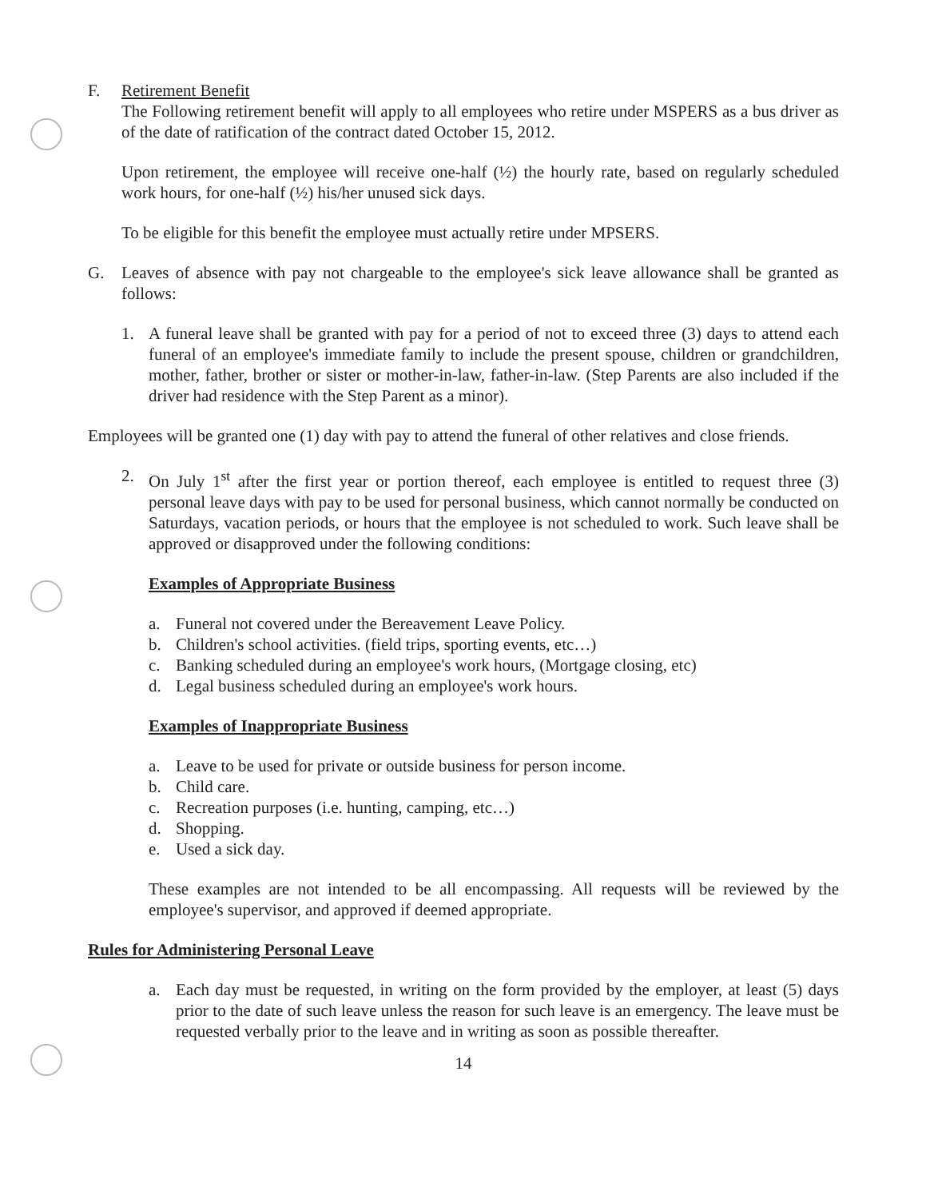F. Retirement Benefit
The Following retirement benefit will apply to all employees who retire under MSPERS as a bus driver as of the date of ratification of the contract dated October 15, 2012.
Upon retirement, the employee will receive one-half (½) the hourly rate, based on regularly scheduled work hours, for one-half (½) his/her unused sick days.
To be eligible for this benefit the employee must actually retire under MPSERS.
G. Leaves of absence with pay not chargeable to the employee's sick leave allowance shall be granted as follows:
1. A funeral leave shall be granted with pay for a period of not to exceed three (3) days to attend each funeral of an employee's immediate family to include the present spouse, children or grandchildren, mother, father, brother or sister or mother-in-law, father-in-law. (Step Parents are also included if the driver had residence with the Step Parent as a minor).
Employees will be granted one (1) day with pay to attend the funeral of other relatives and close friends.
2. On July 1<sup>st</sup> after the first year or portion thereof, each employee is entitled to request three (3) personal leave days with pay to be used for personal business, which cannot normally be conducted on Saturdays, vacation periods, or hours that the employee is not scheduled to work. Such leave shall be approved or disapproved under the following conditions:
Examples of Appropriate Business
a. Funeral not covered under the Bereavement Leave Policy.
b. Children's school activities. (field trips, sporting events, etc…)
c. Banking scheduled during an employee's work hours, (Mortgage closing, etc)
d. Legal business scheduled during an employee's work hours.
Examples of Inappropriate Business
a. Leave to be used for private or outside business for person income.
b. Child care.
c. Recreation purposes (i.e. hunting, camping, etc…)
d. Shopping.
e. Used a sick day.
These examples are not intended to be all encompassing. All requests will be reviewed by the employee's supervisor, and approved if deemed appropriate.
Rules for Administering Personal Leave
a. Each day must be requested, in writing on the form provided by the employer, at least (5) days prior to the date of such leave unless the reason for such leave is an emergency. The leave must be requested verbally prior to the leave and in writing as soon as possible thereafter.
14